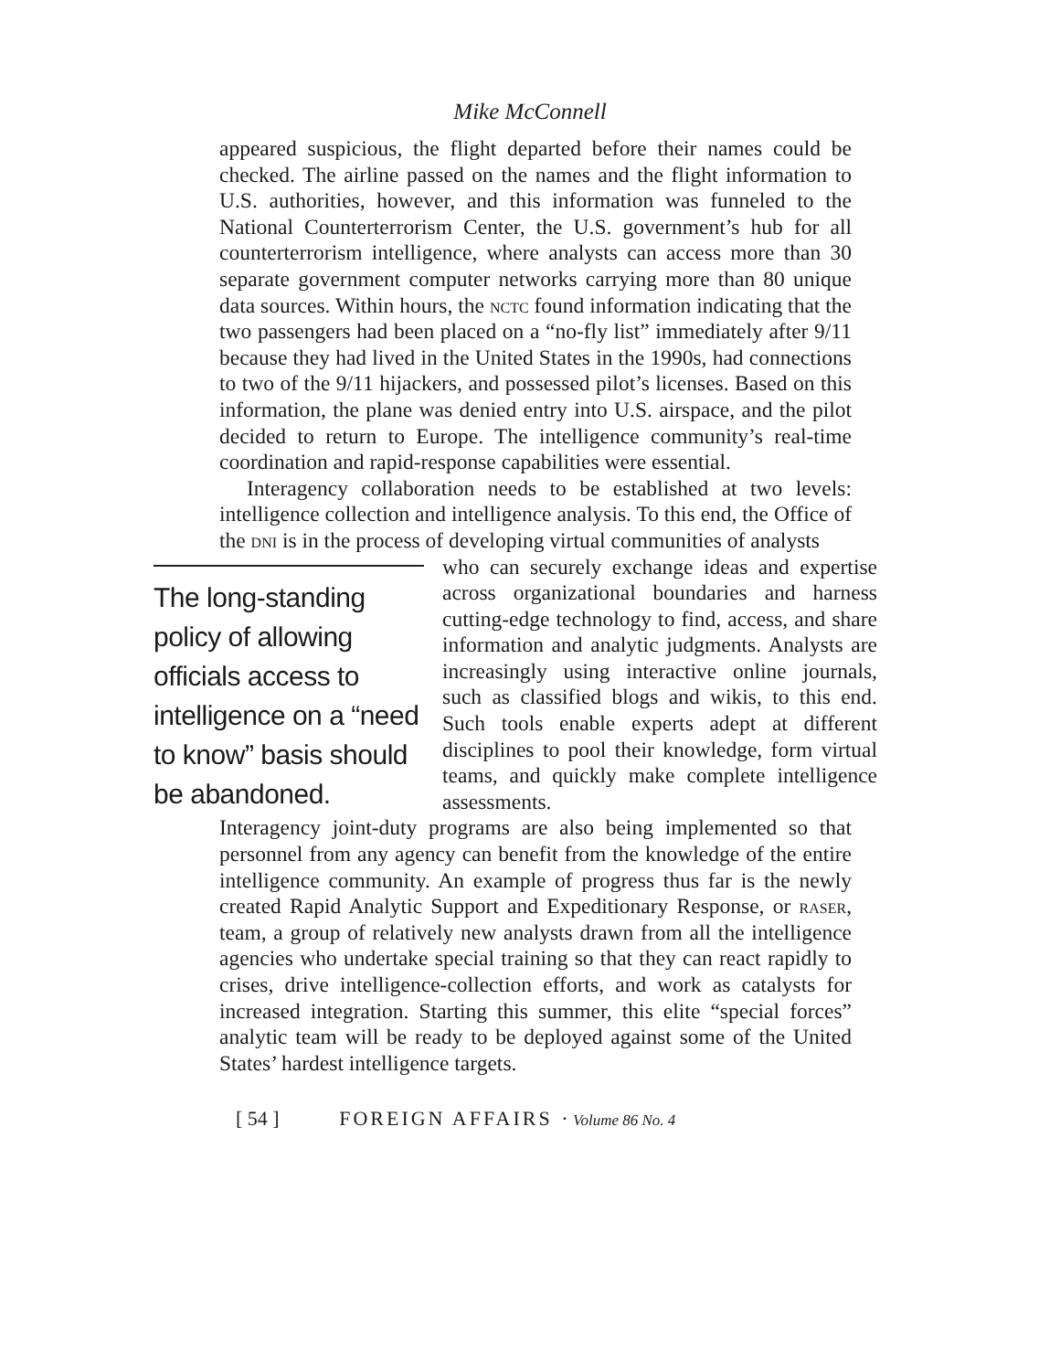Mike McConnell
appeared suspicious, the flight departed before their names could be checked. The airline passed on the names and the flight information to U.S. authorities, however, and this information was funneled to the National Counterterrorism Center, the U.S. government’s hub for all counterterrorism intelligence, where analysts can access more than 30 separate government computer networks carrying more than 80 unique data sources. Within hours, the nctc found information indicating that the two passengers had been placed on a “no-fly list” immediately after 9/11 because they had lived in the United States in the 1990s, had connections to two of the 9/11 hijackers, and possessed pilot’s licenses. Based on this information, the plane was denied entry into U.S. airspace, and the pilot decided to return to Europe. The intelligence community’s real-time coordination and rapid-response capabilities were essential.
Interagency collaboration needs to be established at two levels: intelligence collection and intelligence analysis. To this end, the Office of the dni is in the process of developing virtual communities of analysts
The long-standing policy of allowing officials access to intelligence on a “need to know” basis should be abandoned.
who can securely exchange ideas and expertise across organizational boundaries and harness cutting-edge technology to find, access, and share information and analytic judgments. Analysts are increasingly using interactive online journals, such as classified blogs and wikis, to this end. Such tools enable experts adept at different disciplines to pool their knowledge, form virtual teams, and quickly make complete intelligence assessments.
Interagency joint-duty programs are also being implemented so that personnel from any agency can benefit from the knowledge of the entire intelligence community. An example of progress thus far is the newly created Rapid Analytic Support and Expeditionary Response, or raser, team, a group of relatively new analysts drawn from all the intelligence agencies who undertake special training so that they can react rapidly to crises, drive intelligence-collection efforts, and work as catalysts for increased integration. Starting this summer, this elite “special forces” analytic team will be ready to be deployed against some of the United States’ hardest intelligence targets.
[ 54 ] FOREIGN AFFAIRS · Volume 86 No. 4